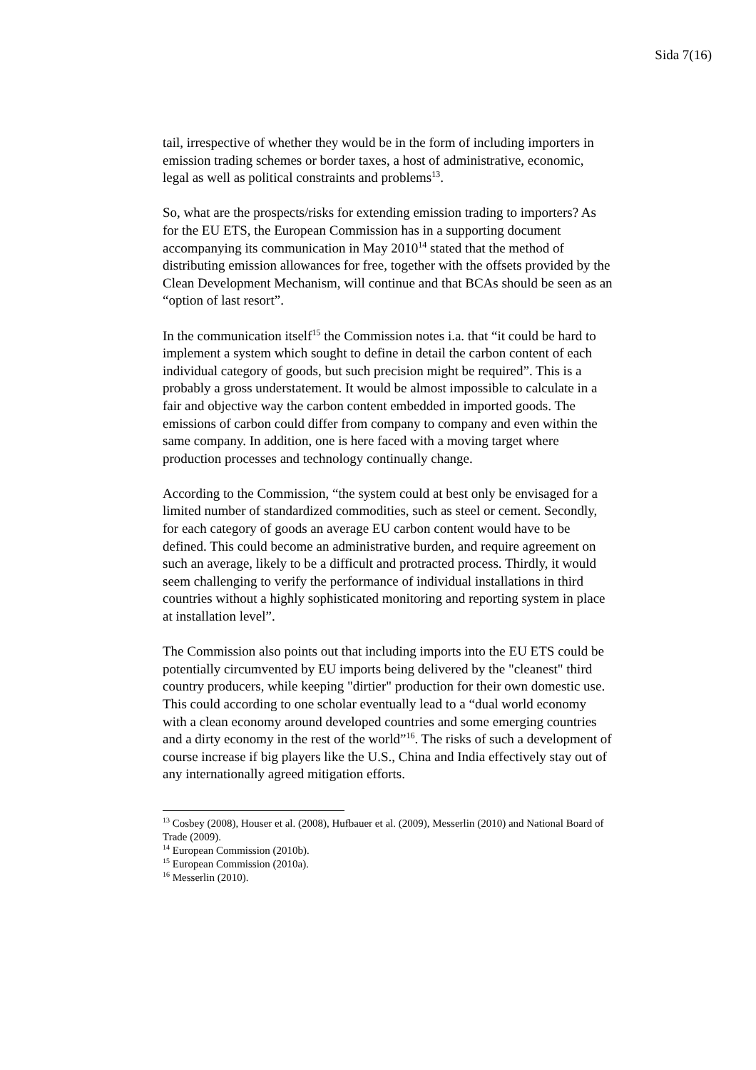Sida 7(16)
tail, irrespective of whether they would be in the form of including importers in emission trading schemes or border taxes, a host of administrative, economic, legal as well as political constraints and problems<sup>13</sup>.
So, what are the prospects/risks for extending emission trading to importers? As for the EU ETS, the European Commission has in a supporting document accompanying its communication in May 2010<sup>14</sup> stated that the method of distributing emission allowances for free, together with the offsets provided by the Clean Development Mechanism, will continue and that BCAs should be seen as an “option of last resort”.
In the communication itself<sup>15</sup> the Commission notes i.a. that “it could be hard to implement a system which sought to define in detail the carbon content of each individual category of goods, but such precision might be required”. This is a probably a gross understatement. It would be almost impossible to calculate in a fair and objective way the carbon content embedded in imported goods. The emissions of carbon could differ from company to company and even within the same company. In addition, one is here faced with a moving target where production processes and technology continually change.
According to the Commission, “the system could at best only be envisaged for a limited number of standardized commodities, such as steel or cement. Secondly, for each category of goods an average EU carbon content would have to be defined. This could become an administrative burden, and require agreement on such an average, likely to be a difficult and protracted process. Thirdly, it would seem challenging to verify the performance of individual installations in third countries without a highly sophisticated monitoring and reporting system in place at installation level”.
The Commission also points out that including imports into the EU ETS could be potentially circumvented by EU imports being delivered by the "cleanest" third country producers, while keeping "dirtier" production for their own domestic use. This could according to one scholar eventually lead to a “dual world economy with a clean economy around developed countries and some emerging countries and a dirty economy in the rest of the world”<sup>16</sup>. The risks of such a development of course increase if big players like the U.S., China and India effectively stay out of any internationally agreed mitigation efforts.
<sup>13</sup> Cosbey (2008), Houser et al. (2008), Hufbauer et al. (2009), Messerlin (2010) and National Board of Trade (2009).
<sup>14</sup> European Commission (2010b).
<sup>15</sup> European Commission (2010a).
<sup>16</sup> Messerlin (2010).